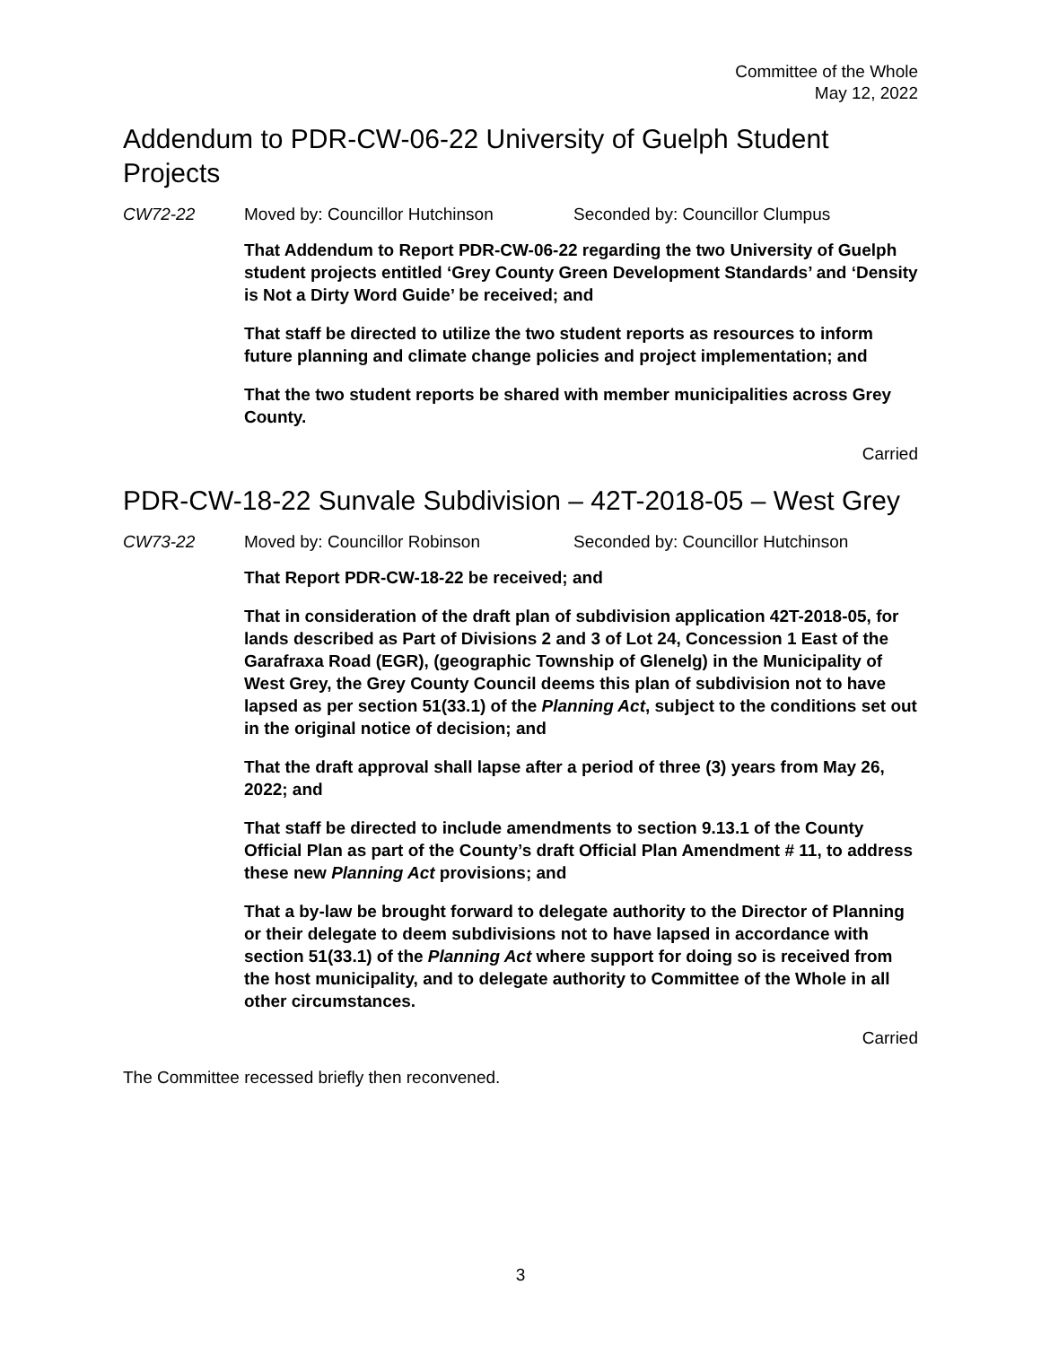Committee of the Whole
May 12, 2022
Addendum to PDR-CW-06-22 University of Guelph Student Projects
CW72-22 Moved by: Councillor Hutchinson Seconded by: Councillor Clumpus
That Addendum to Report PDR-CW-06-22 regarding the two University of Guelph student projects entitled ‘Grey County Green Development Standards’ and ‘Density is Not a Dirty Word Guide’ be received; and
That staff be directed to utilize the two student reports as resources to inform future planning and climate change policies and project implementation; and
That the two student reports be shared with member municipalities across Grey County.
Carried
PDR-CW-18-22 Sunvale Subdivision – 42T-2018-05 – West Grey
CW73-22 Moved by: Councillor Robinson Seconded by: Councillor Hutchinson
That Report PDR-CW-18-22 be received; and
That in consideration of the draft plan of subdivision application 42T-2018-05, for lands described as Part of Divisions 2 and 3 of Lot 24, Concession 1 East of the Garafraxa Road (EGR), (geographic Township of Glenelg) in the Municipality of West Grey, the Grey County Council deems this plan of subdivision not to have lapsed as per section 51(33.1) of the Planning Act, subject to the conditions set out in the original notice of decision; and
That the draft approval shall lapse after a period of three (3) years from May 26, 2022; and
That staff be directed to include amendments to section 9.13.1 of the County Official Plan as part of the County’s draft Official Plan Amendment # 11, to address these new Planning Act provisions; and
That a by-law be brought forward to delegate authority to the Director of Planning or their delegate to deem subdivisions not to have lapsed in accordance with section 51(33.1) of the Planning Act where support for doing so is received from the host municipality, and to delegate authority to Committee of the Whole in all other circumstances.
Carried
The Committee recessed briefly then reconvened.
3